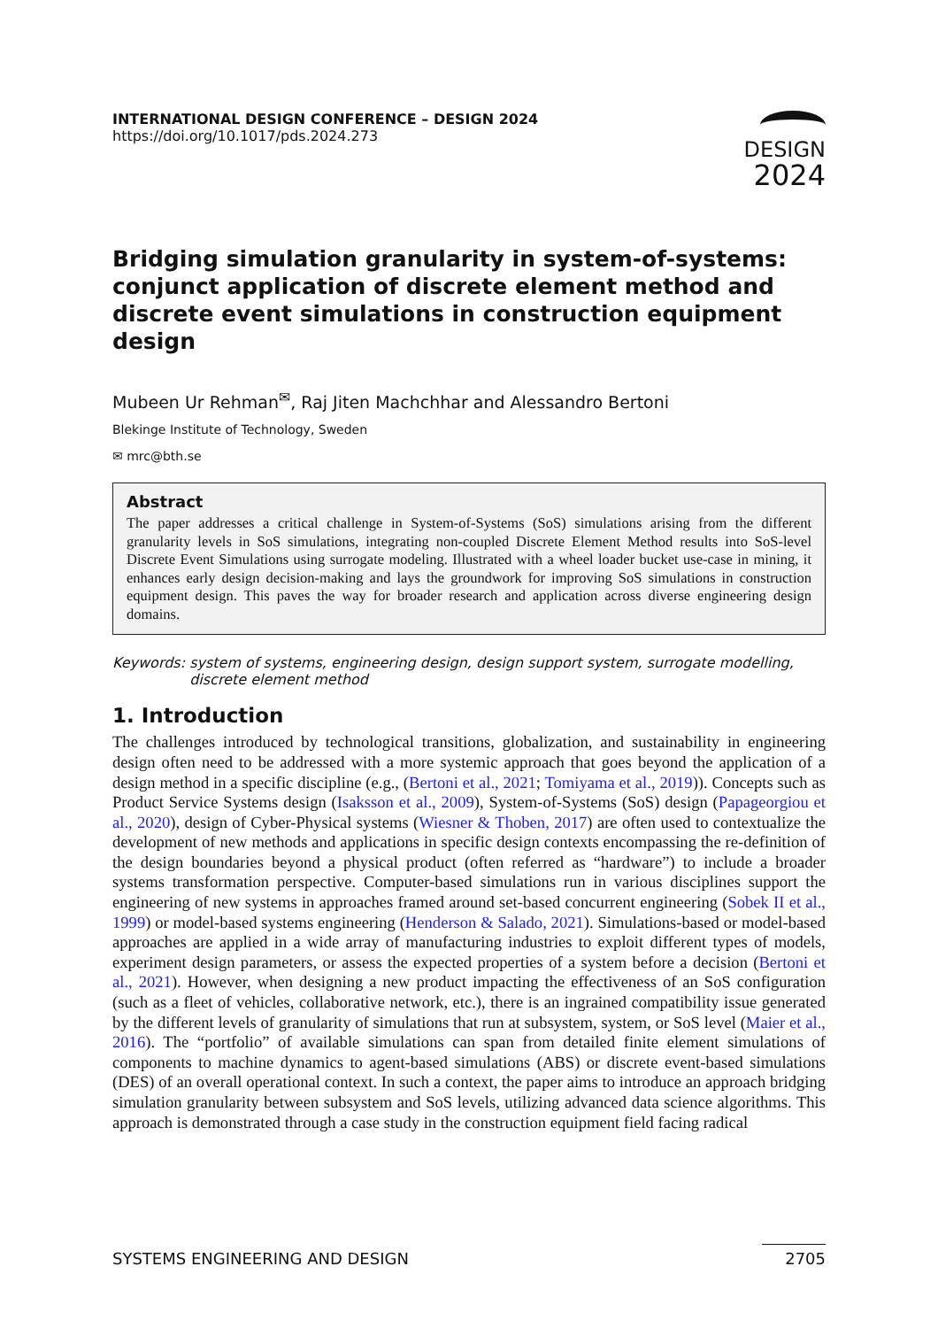INTERNATIONAL DESIGN CONFERENCE – DESIGN 2024
https://doi.org/10.1017/pds.2024.273
DESIGN
2024
Bridging simulation granularity in system-of-systems: conjunct application of discrete element method and discrete event simulations in construction equipment design
Mubeen Ur Rehman<sup>✉</sup>, Raj Jiten Machchhar and Alessandro Bertoni
Blekinge Institute of Technology, Sweden
✉ mrc@bth.se
Abstract
The paper addresses a critical challenge in System-of-Systems (SoS) simulations arising from the different granularity levels in SoS simulations, integrating non-coupled Discrete Element Method results into SoS-level Discrete Event Simulations using surrogate modeling. Illustrated with a wheel loader bucket use-case in mining, it enhances early design decision-making and lays the groundwork for improving SoS simulations in construction equipment design. This paves the way for broader research and application across diverse engineering design domains.
Keywords: system of systems, engineering design, design support system, surrogate modelling, discrete element method
1. Introduction
The challenges introduced by technological transitions, globalization, and sustainability in engineering design often need to be addressed with a more systemic approach that goes beyond the application of a design method in a specific discipline (e.g., (Bertoni et al., 2021; Tomiyama et al., 2019)). Concepts such as Product Service Systems design (Isaksson et al., 2009), System-of-Systems (SoS) design (Papageorgiou et al., 2020), design of Cyber-Physical systems (Wiesner & Thoben, 2017) are often used to contextualize the development of new methods and applications in specific design contexts encompassing the re-definition of the design boundaries beyond a physical product (often referred as “hardware”) to include a broader systems transformation perspective. Computer-based simulations run in various disciplines support the engineering of new systems in approaches framed around set-based concurrent engineering (Sobek II et al., 1999) or model-based systems engineering (Henderson & Salado, 2021). Simulations-based or model-based approaches are applied in a wide array of manufacturing industries to exploit different types of models, experiment design parameters, or assess the expected properties of a system before a decision (Bertoni et al., 2021). However, when designing a new product impacting the effectiveness of an SoS configuration (such as a fleet of vehicles, collaborative network, etc.), there is an ingrained compatibility issue generated by the different levels of granularity of simulations that run at subsystem, system, or SoS level (Maier et al., 2016). The “portfolio” of available simulations can span from detailed finite element simulations of components to machine dynamics to agent-based simulations (ABS) or discrete event-based simulations (DES) of an overall operational context. In such a context, the paper aims to introduce an approach bridging simulation granularity between subsystem and SoS levels, utilizing advanced data science algorithms. This approach is demonstrated through a case study in the construction equipment field facing radical
SYSTEMS ENGINEERING AND DESIGN 2705